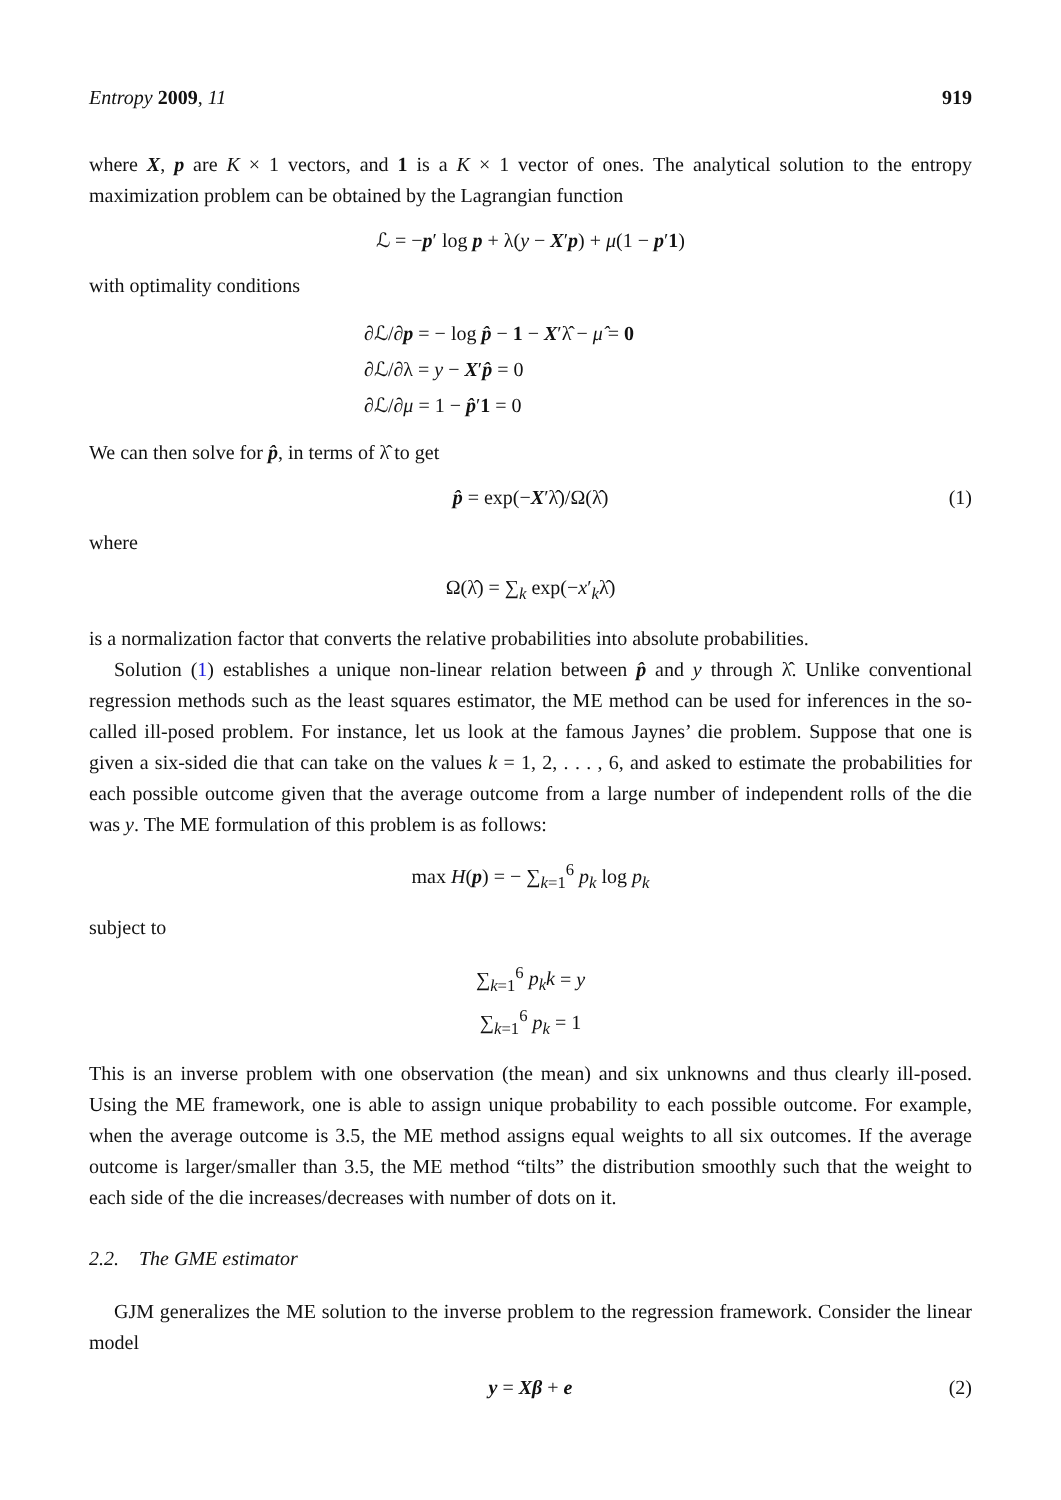Entropy 2009, 11 919
where X, p are K × 1 vectors, and 1 is a K × 1 vector of ones. The analytical solution to the entropy maximization problem can be obtained by the Lagrangian function
ℒ = −p′ log p + λ(y − X′p) + μ(1 − p′1)
with optimality conditions
∂ℒ/∂p = − log p̂ − 1 − X′λ̂ − μ̂ = 0
∂ℒ/∂λ = y − X′p̂ = 0
∂ℒ/∂μ = 1 − p̂′1 = 0
We can then solve for p̂, in terms of λ̂ to get
p̂ = exp(−X′λ̂)/Ω(λ̂) (1)
where
Ω(λ̂) = ∑<sub>k</sub> exp(−x′<sub>k</sub>λ̂)
is a normalization factor that converts the relative probabilities into absolute probabilities.
Solution (1) establishes a unique non-linear relation between p̂ and y through λ̂. Unlike conventional regression methods such as the least squares estimator, the ME method can be used for inferences in the so-called ill-posed problem. For instance, let us look at the famous Jaynes’ die problem. Suppose that one is given a six-sided die that can take on the values k = 1, 2, . . . , 6, and asked to estimate the probabilities for each possible outcome given that the average outcome from a large number of independent rolls of the die was y. The ME formulation of this problem is as follows:
max H(p) = − ∑<sub>k=1</sub><sup>6</sup> p<sub>k</sub> log p<sub>k</sub>
subject to
∑<sub>k=1</sub><sup>6</sup> p<sub>k</sub>k = y
∑<sub>k=1</sub><sup>6</sup> p<sub>k</sub> = 1
This is an inverse problem with one observation (the mean) and six unknowns and thus clearly ill-posed. Using the ME framework, one is able to assign unique probability to each possible outcome. For example, when the average outcome is 3.5, the ME method assigns equal weights to all six outcomes. If the average outcome is larger/smaller than 3.5, the ME method “tilts” the distribution smoothly such that the weight to each side of the die increases/decreases with number of dots on it.
2.2. The GME estimator
GJM generalizes the ME solution to the inverse problem to the regression framework. Consider the linear model
y = Xβ + e (2)